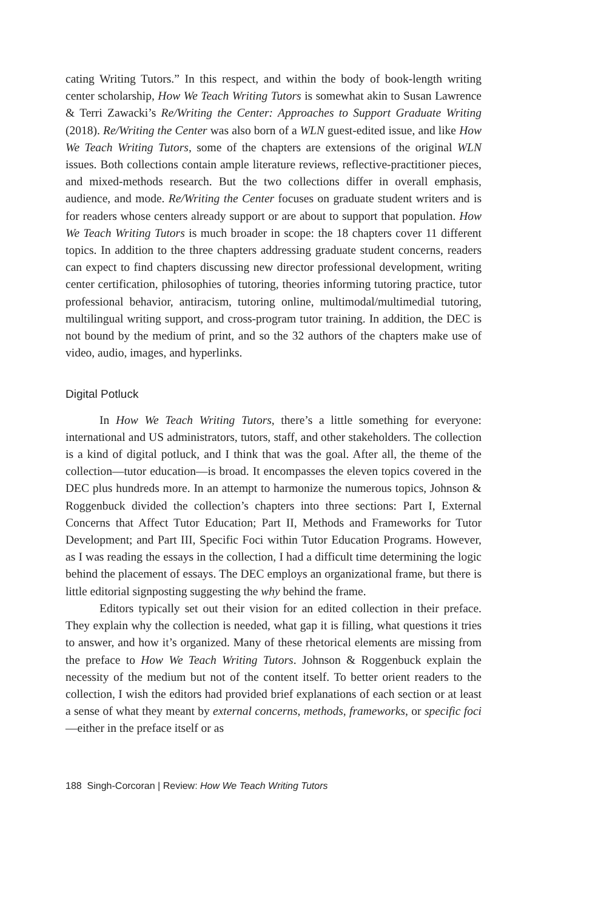cating Writing Tutors.” In this respect, and within the body of book-length writing center scholarship, How We Teach Writing Tutors is somewhat akin to Susan Lawrence & Terri Zawacki’s Re/Writing the Center: Approaches to Support Graduate Writing (2018). Re/Writing the Center was also born of a WLN guest-edited issue, and like How We Teach Writing Tutors, some of the chapters are extensions of the original WLN issues. Both collections contain ample literature reviews, reflective-practitioner pieces, and mixed-methods research. But the two collections differ in overall emphasis, audience, and mode. Re/Writing the Center focuses on graduate student writers and is for readers whose centers already support or are about to support that population. How We Teach Writing Tutors is much broader in scope: the 18 chapters cover 11 different topics. In addition to the three chapters addressing graduate student concerns, readers can expect to find chapters discussing new director professional development, writing center certification, philosophies of tutoring, theories informing tutoring practice, tutor professional behavior, antiracism, tutoring online, multimodal/multimedial tutoring, multilingual writing support, and cross-program tutor training. In addition, the DEC is not bound by the medium of print, and so the 32 authors of the chapters make use of video, audio, images, and hyperlinks.
Digital Potluck
In How We Teach Writing Tutors, there’s a little something for everyone: international and US administrators, tutors, staff, and other stakeholders. The collection is a kind of digital potluck, and I think that was the goal. After all, the theme of the collection—tutor education—is broad. It encompasses the eleven topics covered in the DEC plus hundreds more. In an attempt to harmonize the numerous topics, Johnson & Roggenbuck divided the collection’s chapters into three sections: Part I, External Concerns that Affect Tutor Education; Part II, Methods and Frameworks for Tutor Development; and Part III, Specific Foci within Tutor Education Programs. However, as I was reading the essays in the collection, I had a difficult time determining the logic behind the placement of essays. The DEC employs an organizational frame, but there is little editorial signposting suggesting the why behind the frame.
Editors typically set out their vision for an edited collection in their preface. They explain why the collection is needed, what gap it is filling, what questions it tries to answer, and how it’s organized. Many of these rhetorical elements are missing from the preface to How We Teach Writing Tutors. Johnson & Roggenbuck explain the necessity of the medium but not of the content itself. To better orient readers to the collection, I wish the editors had provided brief explanations of each section or at least a sense of what they meant by external concerns, methods, frameworks, or specific foci—either in the preface itself or as
188 Singh-Corcoran | Review: How We Teach Writing Tutors